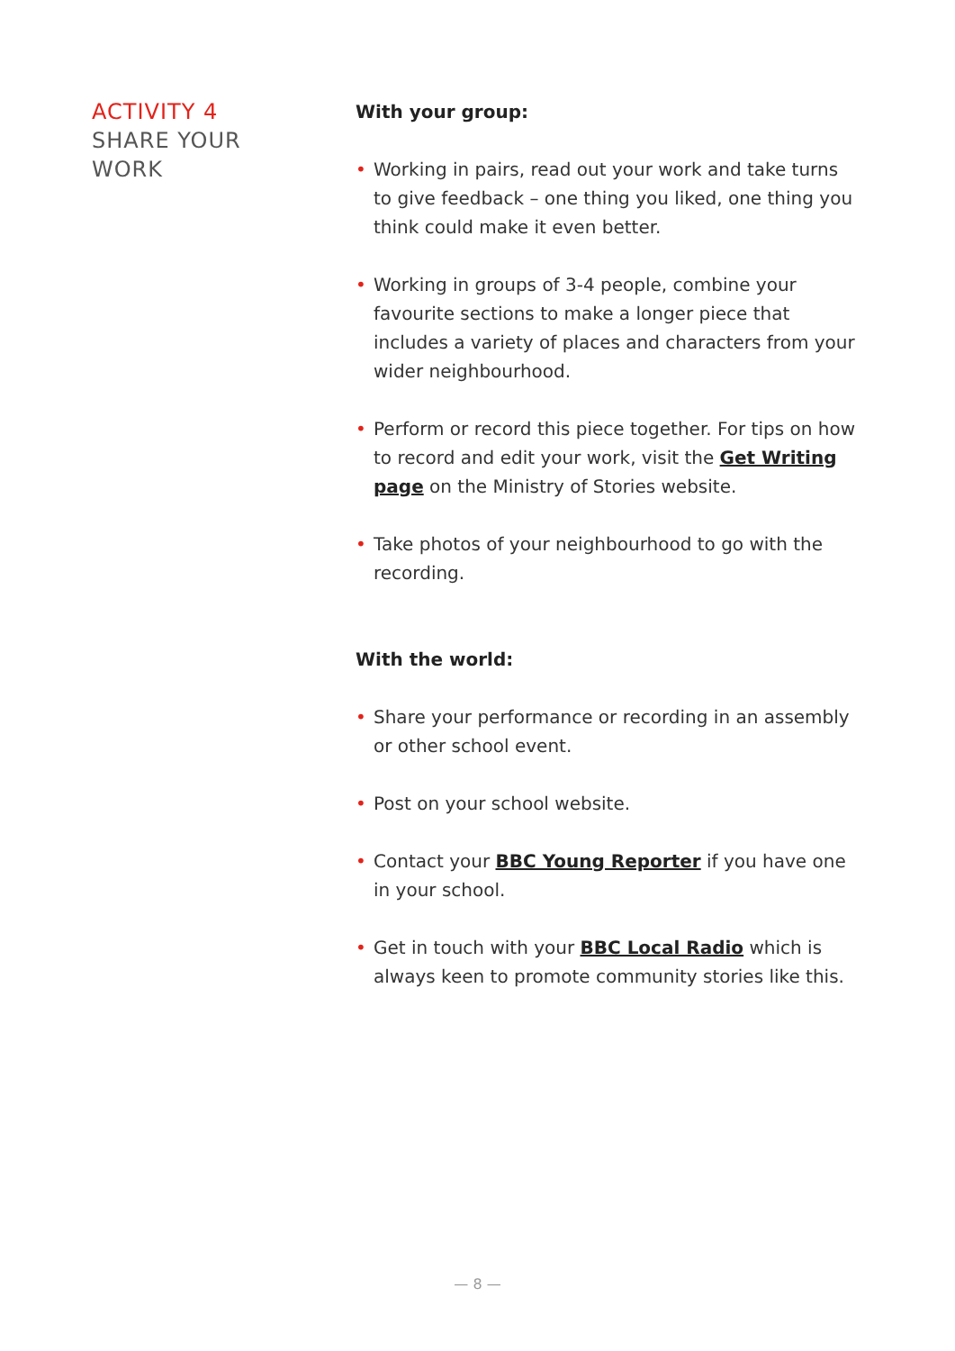ACTIVITY 4
SHARE YOUR
WORK
With your group:
• Working in pairs, read out your work and take turns to give feedback – one thing you liked, one thing you think could make it even better.
• Working in groups of 3-4 people, combine your favourite sections to make a longer piece that includes a variety of places and characters from your wider neighbourhood.
• Perform or record this piece together. For tips on how to record and edit your work, visit the Get Writing page on the Ministry of Stories website.
• Take photos of your neighbourhood to go with the recording.
With the world:
• Share your performance or recording in an assembly or other school event.
• Post on your school website.
• Contact your BBC Young Reporter if you have one in your school.
• Get in touch with your BBC Local Radio which is always keen to promote community stories like this.
— 8 —